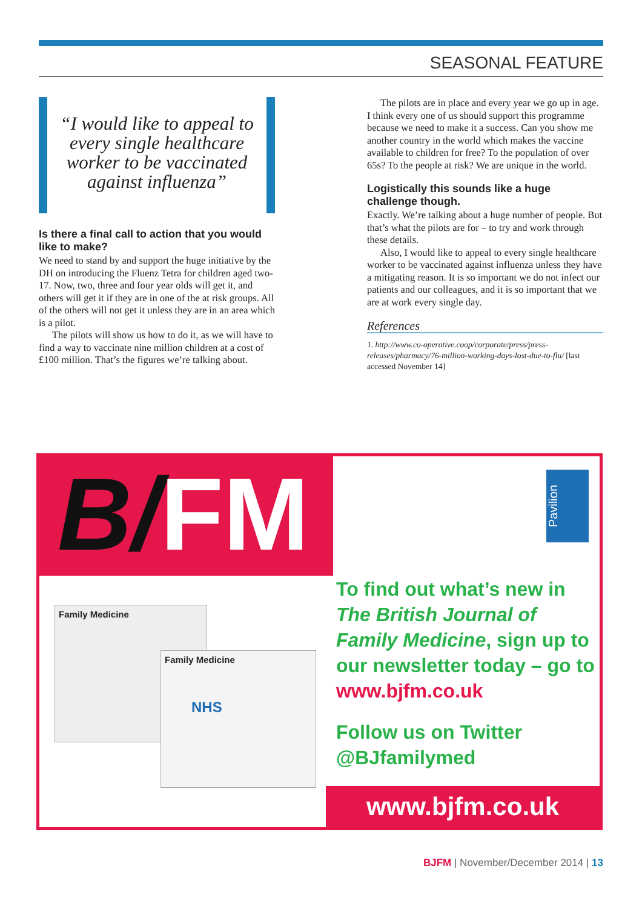SEASONAL FEATURE
“I would like to appeal to every single healthcare worker to be vaccinated against influenza”
Is there a final call to action that you would like to make?
We need to stand by and support the huge initiative by the DH on introducing the Fluenz Tetra for children aged two-17. Now, two, three and four year olds will get it, and others will get it if they are in one of the at risk groups. All of the others will not get it unless they are in an area which is a pilot.
The pilots will show us how to do it, as we will have to find a way to vaccinate nine million children at a cost of £100 million. That’s the figures we’re talking about.
The pilots are in place and every year we go up in age. I think every one of us should support this programme because we need to make it a success. Can you show me another country in the world which makes the vaccine available to children for free? To the population of over 65s? To the people at risk? We are unique in the world.
Logistically this sounds like a huge challenge though.
Exactly. We’re talking about a huge number of people. But that’s what the pilots are for – to try and work through these details.
Also, I would like to appeal to every single healthcare worker to be vaccinated against influenza unless they have a mitigating reason. It is so important we do not infect our patients and our colleagues, and it is so important that we are at work every single day.
References
1. http://www.co-operative.coop/corporate/press/press-releases/pharmacy/76-million-working-days-lost-due-to-flu/ [last accessed November 14]
B/FM
Pavilion
Family Medicine
Family Medicine
NHS
To find out what’s new in The British Journal of Family Medicine, sign up to our newsletter today – go to www.bjfm.co.uk
Follow us on Twitter
@BJfamilymed
www.bjfm.co.uk
BJFM | November/December 2014 | 13